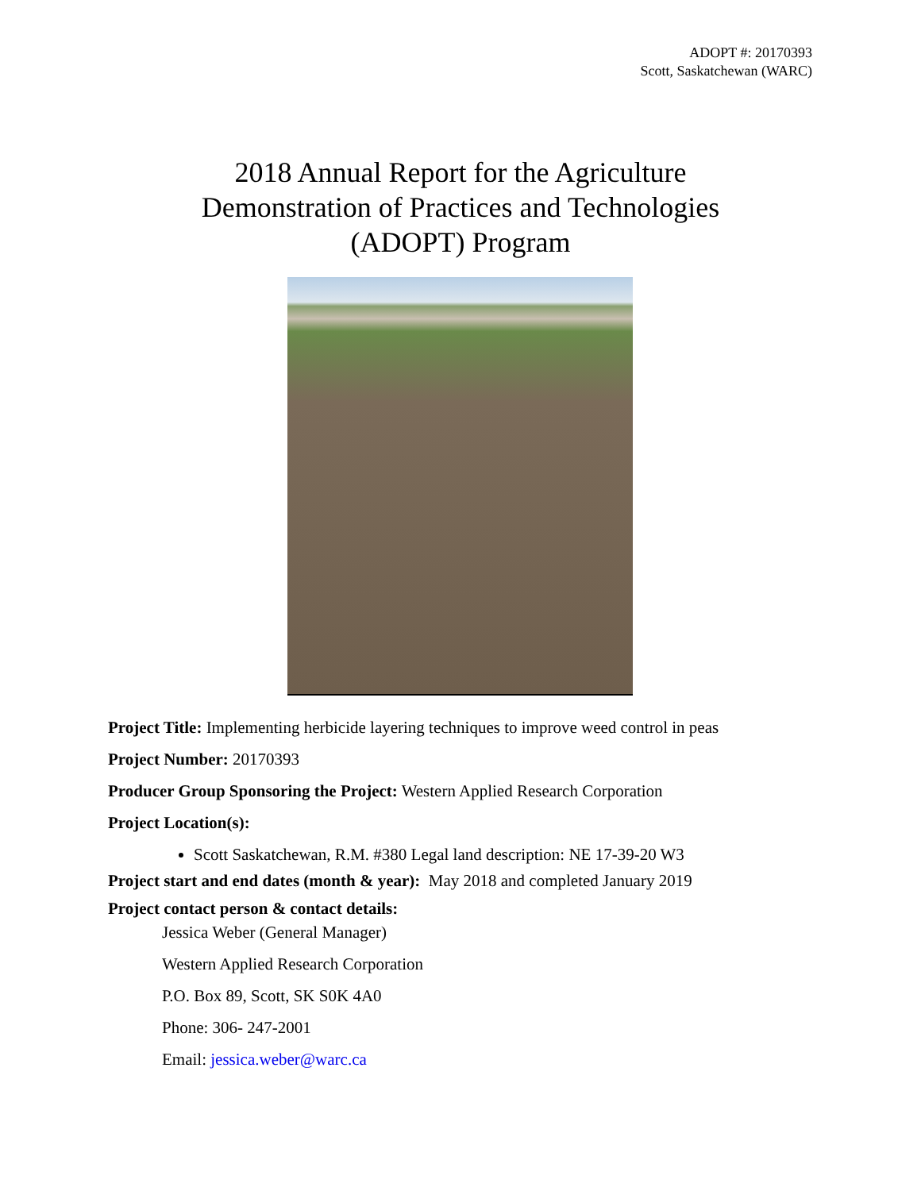ADOPT #: 20170393
Scott, Saskatchewan (WARC)
2018 Annual Report for the Agriculture
Demonstration of Practices and Technologies
(ADOPT) Program
Project Title: Implementing herbicide layering techniques to improve weed control in peas
Project Number: 20170393
Producer Group Sponsoring the Project: Western Applied Research Corporation
Project Location(s):
Scott Saskatchewan, R.M. #380 Legal land description: NE 17-39-20 W3
Project start and end dates (month & year): May 2018 and completed January 2019
Project contact person & contact details:
Jessica Weber (General Manager)
Western Applied Research Corporation
P.O. Box 89, Scott, SK S0K 4A0
Phone: 306- 247-2001
Email: jessica.weber@warc.ca